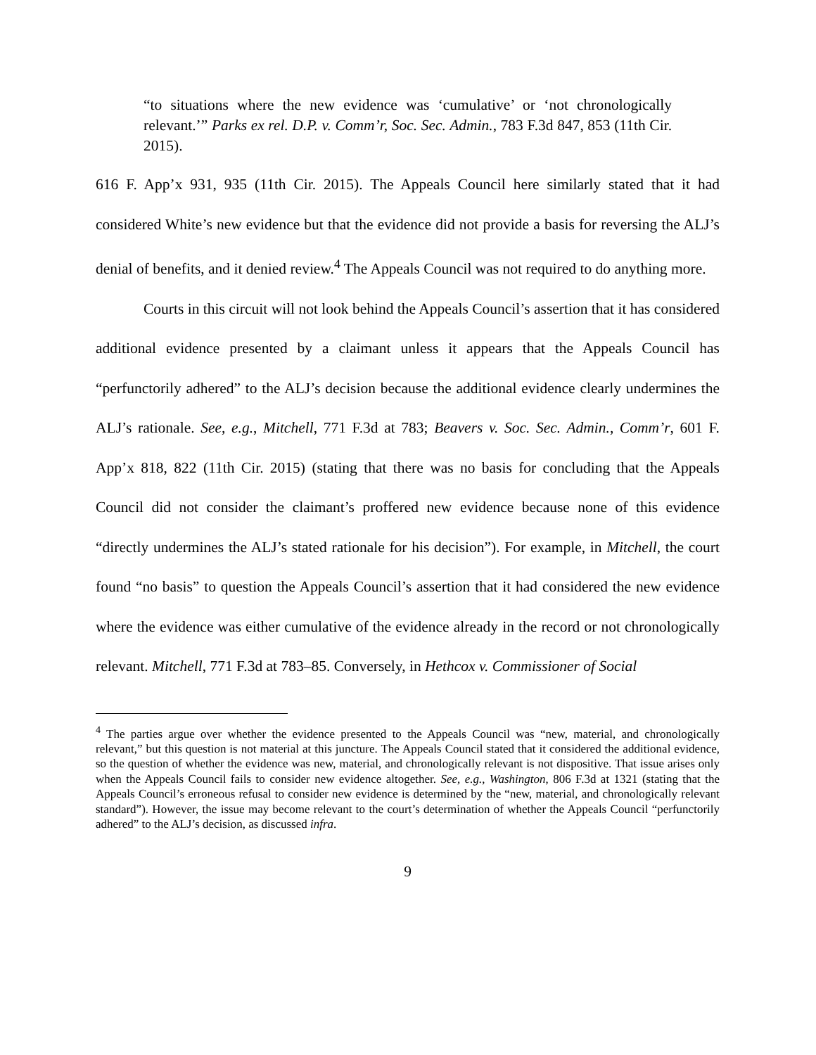“to situations where the new evidence was ‘cumulative’ or ‘not chronologically relevant.’” Parks ex rel. D.P. v. Comm’r, Soc. Sec. Admin., 783 F.3d 847, 853 (11th Cir. 2015).
616 F. App’x 931, 935 (11th Cir. 2015). The Appeals Council here similarly stated that it had considered White’s new evidence but that the evidence did not provide a basis for reversing the ALJ’s denial of benefits, and it denied review.<sup>4</sup> The Appeals Council was not required to do anything more.
Courts in this circuit will not look behind the Appeals Council’s assertion that it has considered additional evidence presented by a claimant unless it appears that the Appeals Council has “perfunctorily adhered” to the ALJ’s decision because the additional evidence clearly undermines the ALJ’s rationale. See, e.g., Mitchell, 771 F.3d at 783; Beavers v. Soc. Sec. Admin., Comm’r, 601 F. App’x 818, 822 (11th Cir. 2015) (stating that there was no basis for concluding that the Appeals Council did not consider the claimant’s proffered new evidence because none of this evidence “directly undermines the ALJ’s stated rationale for his decision”). For example, in Mitchell, the court found “no basis” to question the Appeals Council’s assertion that it had considered the new evidence where the evidence was either cumulative of the evidence already in the record or not chronologically relevant. Mitchell, 771 F.3d at 783–85. Conversely, in Hethcox v. Commissioner of Social
<sup>4</sup> The parties argue over whether the evidence presented to the Appeals Council was “new, material, and chronologically relevant,” but this question is not material at this juncture. The Appeals Council stated that it considered the additional evidence, so the question of whether the evidence was new, material, and chronologically relevant is not dispositive. That issue arises only when the Appeals Council fails to consider new evidence altogether. See, e.g., Washington, 806 F.3d at 1321 (stating that the Appeals Council’s erroneous refusal to consider new evidence is determined by the “new, material, and chronologically relevant standard”). However, the issue may become relevant to the court’s determination of whether the Appeals Council “perfunctorily adhered” to the ALJ’s decision, as discussed infra.
9